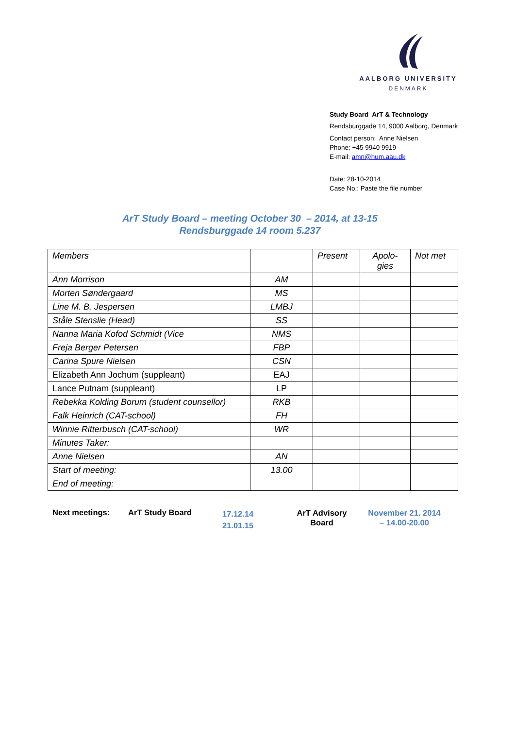AALBORG UNIVERSITY
DENMARK
Study Board ArT & Technology
Rendsburggade 14, 9000 Aalborg, Denmark
Contact person: Anne Nielsen
Phone: +45 9940 9919
E-mail: amn@hum.aau.dk
Date: 28-10-2014
Case No.: Paste the file number
ArT Study Board – meeting October 30 – 2014, at 13-15
Rendsburggade 14 room 5.237
| Members | | Present | Apolo- gies | Not met |
| --- | --- | --- | --- | --- |
| Ann Morrison | AM | | | |
| Morten Søndergaard | MS | | | |
| Line M. B. Jespersen | LMBJ | | | |
| Ståle Stenslie (Head) | SS | | | |
| Nanna Maria Kofod Schmidt (Vice | NMS | | | |
| Freja Berger Petersen | FBP | | | |
| Carina Spure Nielsen | CSN | | | |
| Elizabeth Ann Jochum (suppleant) | EAJ | | | |
| Lance Putnam (suppleant) | LP | | | |
| Rebekka Kolding Borum (student counsellor) | RKB | | | |
| Falk Heinrich (CAT-school) | FH | | | |
| Winnie Ritterbusch (CAT-school) | WR | | | |
| Minutes Taker: | | | | |
| Anne Nielsen | AN | | | |
| Start of meeting: | 13.00 | | | |
| End of meeting: | | | | |
Next meetings: ArT Study Board
17.12.14
21.01.15
ArT Advisory
Board
November 21. 2014
– 14.00-20.00